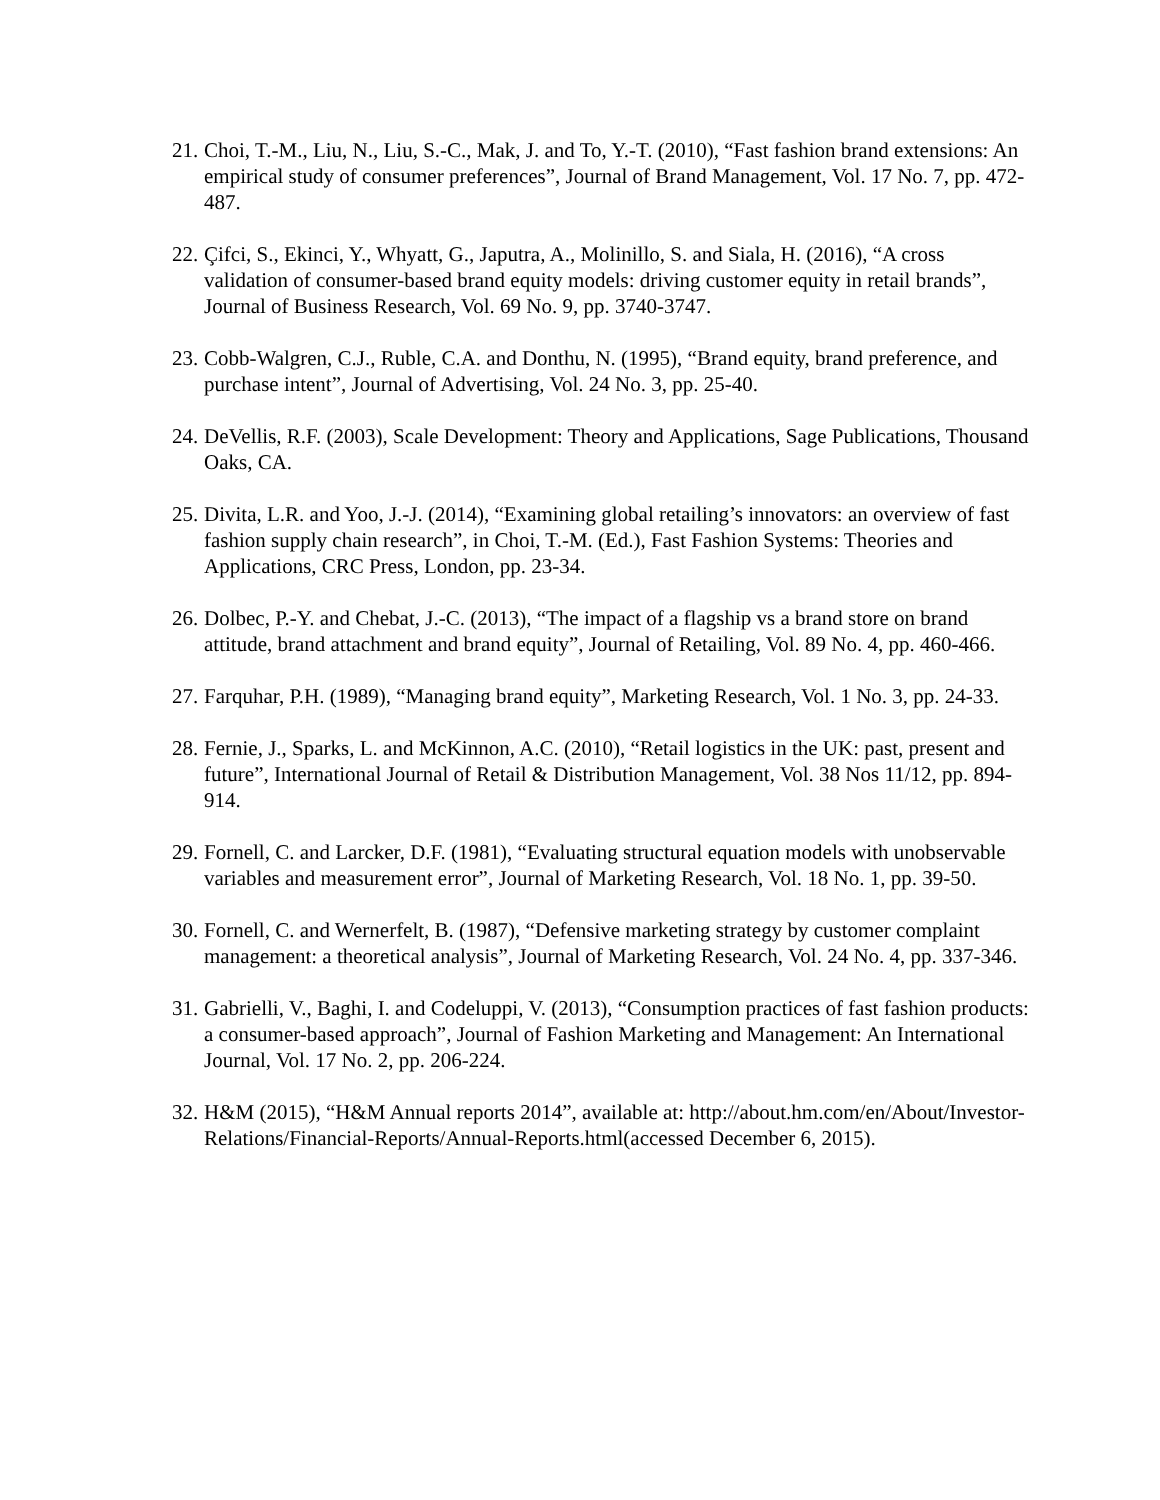21. Choi, T.-M., Liu, N., Liu, S.-C., Mak, J. and To, Y.-T. (2010), “Fast fashion brand extensions: An empirical study of consumer preferences”, Journal of Brand Management, Vol. 17 No. 7, pp. 472-487.
22. Çifci, S., Ekinci, Y., Whyatt, G., Japutra, A., Molinillo, S. and Siala, H. (2016), “A cross validation of consumer-based brand equity models: driving customer equity in retail brands”, Journal of Business Research, Vol. 69 No. 9, pp. 3740-3747.
23. Cobb-Walgren, C.J., Ruble, C.A. and Donthu, N. (1995), “Brand equity, brand preference, and purchase intent”, Journal of Advertising, Vol. 24 No. 3, pp. 25-40.
24. DeVellis, R.F. (2003), Scale Development: Theory and Applications, Sage Publications, Thousand Oaks, CA.
25. Divita, L.R. and Yoo, J.-J. (2014), “Examining global retailing’s innovators: an overview of fast fashion supply chain research”, in Choi, T.-M. (Ed.), Fast Fashion Systems: Theories and Applications, CRC Press, London, pp. 23-34.
26. Dolbec, P.-Y. and Chebat, J.-C. (2013), “The impact of a flagship vs a brand store on brand attitude, brand attachment and brand equity”, Journal of Retailing, Vol. 89 No. 4, pp. 460-466.
27. Farquhar, P.H. (1989), “Managing brand equity”, Marketing Research, Vol. 1 No. 3, pp. 24-33.
28. Fernie, J., Sparks, L. and McKinnon, A.C. (2010), “Retail logistics in the UK: past, present and future”, International Journal of Retail & Distribution Management, Vol. 38 Nos 11/12, pp. 894-914.
29. Fornell, C. and Larcker, D.F. (1981), “Evaluating structural equation models with unobservable variables and measurement error”, Journal of Marketing Research, Vol. 18 No. 1, pp. 39-50.
30. Fornell, C. and Wernerfelt, B. (1987), “Defensive marketing strategy by customer complaint management: a theoretical analysis”, Journal of Marketing Research, Vol. 24 No. 4, pp. 337-346.
31. Gabrielli, V., Baghi, I. and Codeluppi, V. (2013), “Consumption practices of fast fashion products: a consumer-based approach”, Journal of Fashion Marketing and Management: An International Journal, Vol. 17 No. 2, pp. 206-224.
32. H&M (2015), “H&M Annual reports 2014”, available at: http://about.hm.com/en/About/Investor-Relations/Financial-Reports/Annual-Reports.html(accessed December 6, 2015).